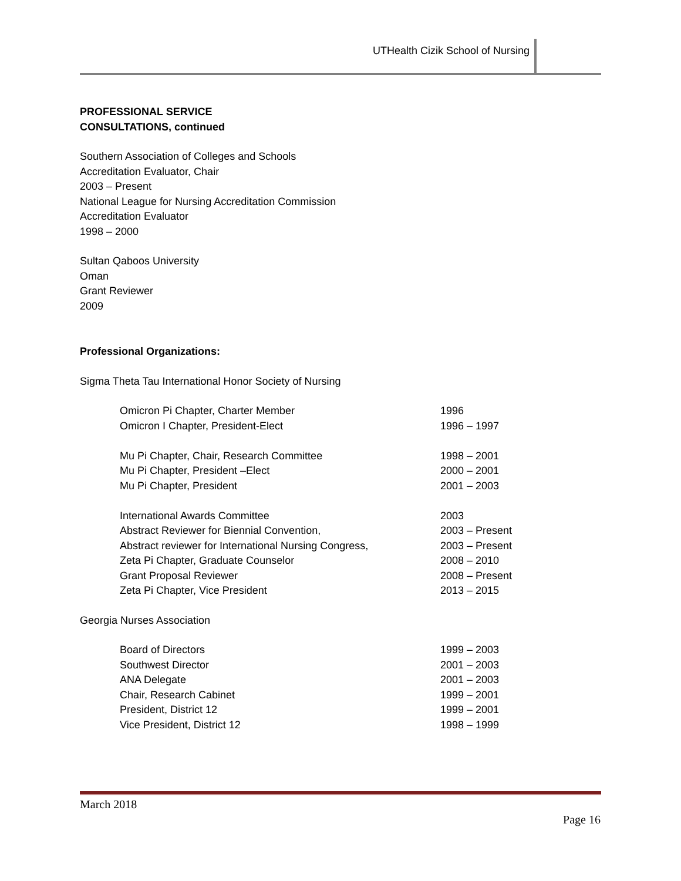UTHealth Cizik School of Nursing
PROFESSIONAL SERVICE
CONSULTATIONS, continued
Southern Association of Colleges and Schools
Accreditation Evaluator, Chair
2003 – Present
National League for Nursing Accreditation Commission
Accreditation Evaluator
1998 – 2000
Sultan Qaboos University
Oman
Grant Reviewer
2009
Professional Organizations:
Sigma Theta Tau International Honor Society of Nursing
| Omicron Pi Chapter, Charter Member | 1996 |
| Omicron I Chapter, President-Elect | 1996 – 1997 |
| Mu Pi Chapter, Chair, Research Committee | 1998 – 2001 |
| Mu Pi Chapter, President –Elect | 2000 – 2001 |
| Mu Pi Chapter, President | 2001 – 2003 |
| International Awards Committee | 2003 |
| Abstract Reviewer for Biennial Convention, | 2003 – Present |
| Abstract reviewer for International Nursing Congress, | 2003 – Present |
| Zeta Pi Chapter, Graduate Counselor | 2008 – 2010 |
| Grant Proposal Reviewer | 2008 – Present |
| Zeta Pi Chapter, Vice President | 2013 – 2015 |
Georgia Nurses Association
| Board of Directors | 1999 – 2003 |
| Southwest Director | 2001 – 2003 |
| ANA Delegate | 2001 – 2003 |
| Chair, Research Cabinet | 1999 – 2001 |
| President, District 12 | 1999 – 2001 |
| Vice President, District 12 | 1998 – 1999 |
March 2018
Page 16